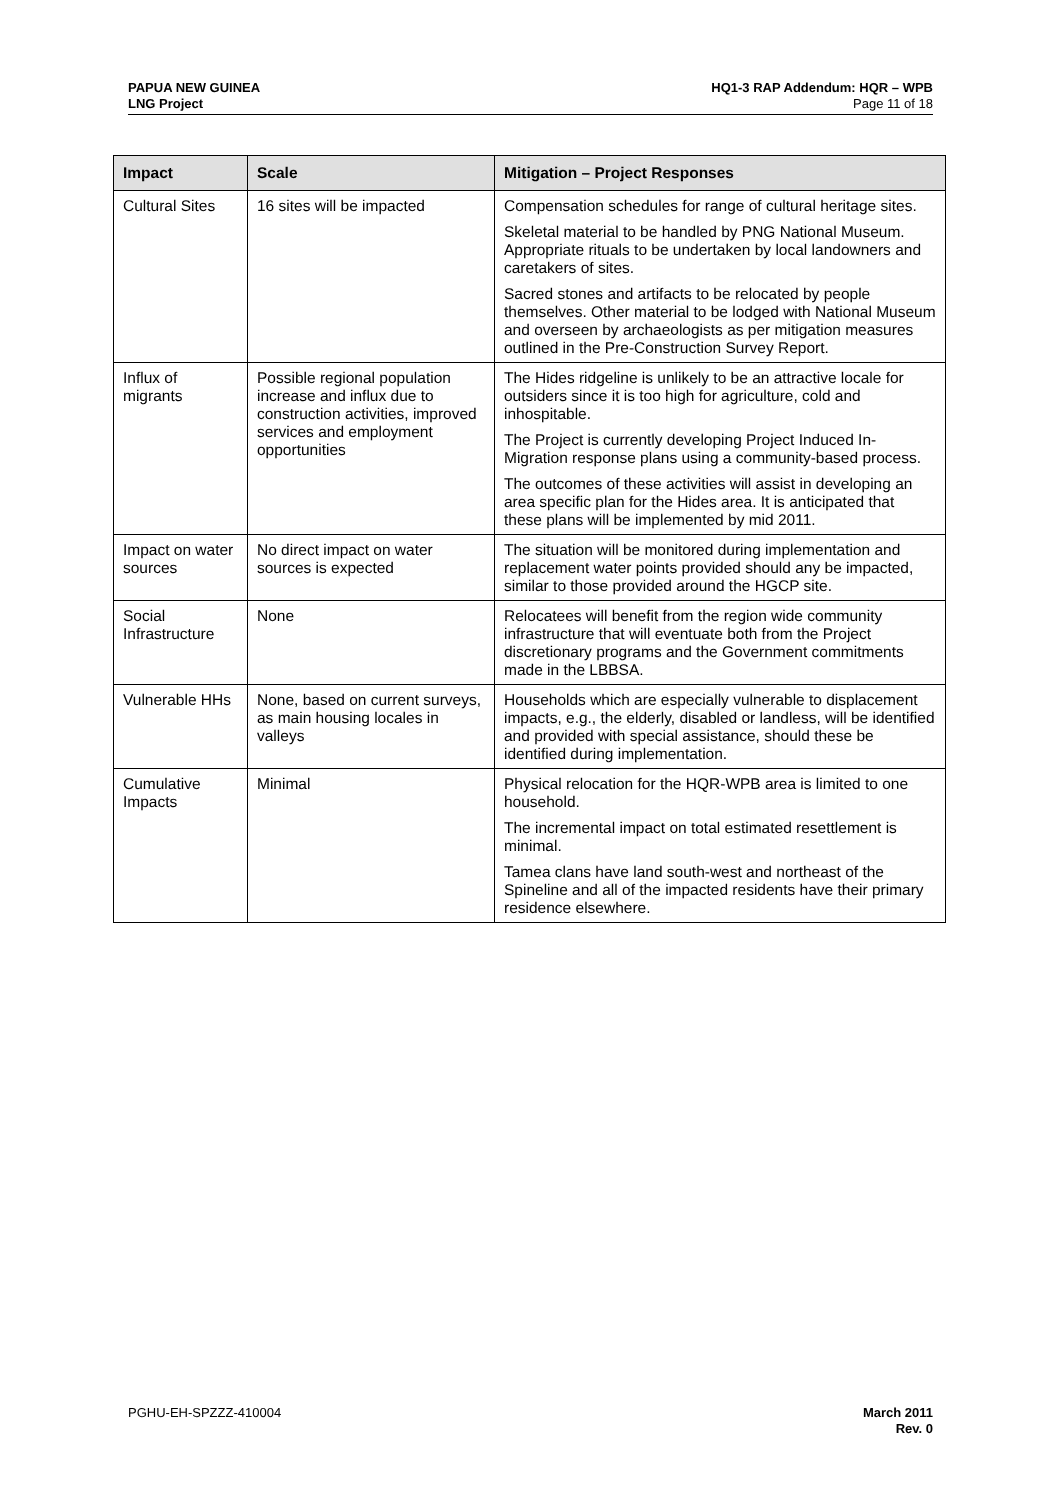PAPUA NEW GUINEA
LNG Project
HQ1-3 RAP Addendum: HQR – WPB
Page 11 of 18
| Impact | Scale | Mitigation – Project Responses |
| --- | --- | --- |
| Cultural Sites | 16 sites will be impacted | Compensation schedules for range of cultural heritage sites. Skeletal material to be handled by PNG National Museum. Appropriate rituals to be undertaken by local landowners and caretakers of sites. Sacred stones and artifacts to be relocated by people themselves. Other material to be lodged with National Museum and overseen by archaeologists as per mitigation measures outlined in the Pre-Construction Survey Report. |
| Influx of migrants | Possible regional population increase and influx due to construction activities, improved services and employment opportunities | The Hides ridgeline is unlikely to be an attractive locale for outsiders since it is too high for agriculture, cold and inhospitable. The Project is currently developing Project Induced In-Migration response plans using a community-based process. The outcomes of these activities will assist in developing an area specific plan for the Hides area. It is anticipated that these plans will be implemented by mid 2011. |
| Impact on water sources | No direct impact on water sources is expected | The situation will be monitored during implementation and replacement water points provided should any be impacted, similar to those provided around the HGCP site. |
| Social Infrastructure | None | Relocatees will benefit from the region wide community infrastructure that will eventuate both from the Project discretionary programs and the Government commitments made in the LBBSA. |
| Vulnerable HHs | None, based on current surveys, as main housing locales in valleys | Households which are especially vulnerable to displacement impacts, e.g., the elderly, disabled or landless, will be identified and provided with special assistance, should these be identified during implementation. |
| Cumulative Impacts | Minimal | Physical relocation for the HQR-WPB area is limited to one household. The incremental impact on total estimated resettlement is minimal. Tamea clans have land south-west and northeast of the Spineline and all of the impacted residents have their primary residence elsewhere. |
PGHU-EH-SPZZZ-410004 March 2011
Rev. 0